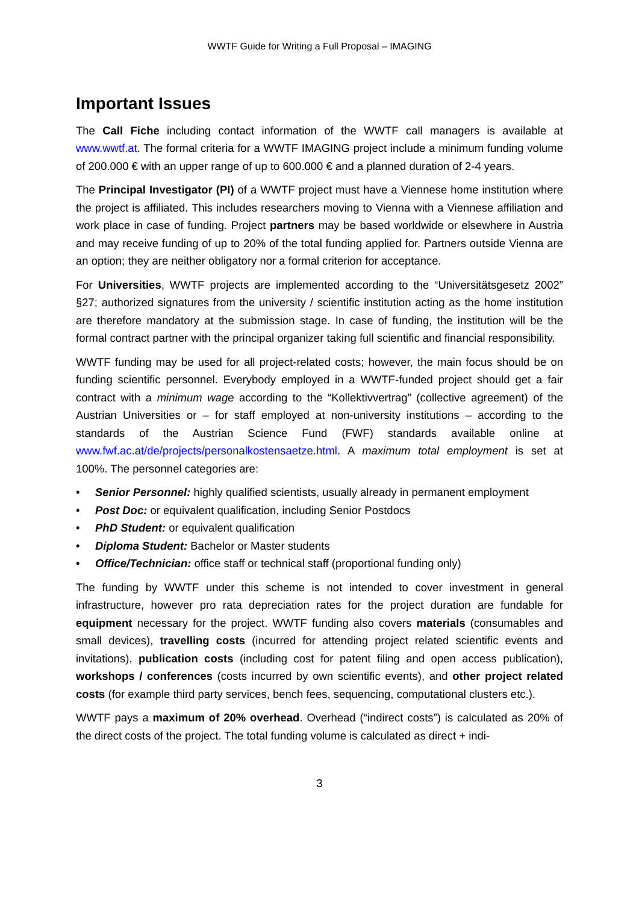WWTF Guide for Writing a Full Proposal – IMAGING
Important Issues
The Call Fiche including contact information of the WWTF call managers is available at www.wwtf.at. The formal criteria for a WWTF IMAGING project include a minimum funding volume of 200.000 € with an upper range of up to 600.000 € and a planned duration of 2-4 years.
The Principal Investigator (PI) of a WWTF project must have a Viennese home institution where the project is affiliated. This includes researchers moving to Vienna with a Viennese affiliation and work place in case of funding. Project partners may be based worldwide or elsewhere in Austria and may receive funding of up to 20% of the total funding applied for. Partners outside Vienna are an option; they are neither obligatory nor a formal criterion for acceptance.
For Universities, WWTF projects are implemented according to the “Universitätsgesetz 2002” §27; authorized signatures from the university / scientific institution acting as the home institution are therefore mandatory at the submission stage. In case of funding, the institution will be the formal contract partner with the principal organizer taking full scientific and financial responsibility.
WWTF funding may be used for all project-related costs; however, the main focus should be on funding scientific personnel. Everybody employed in a WWTF-funded project should get a fair contract with a minimum wage according to the “Kollektivvertrag” (collective agreement) of the Austrian Universities or – for staff employed at non-university institutions – according to the standards of the Austrian Science Fund (FWF) standards available online at www.fwf.ac.at/de/projects/personalkostensaetze.html. A maximum total employment is set at 100%. The personnel categories are:
• Senior Personnel: highly qualified scientists, usually already in permanent employment
• Post Doc: or equivalent qualification, including Senior Postdocs
• PhD Student: or equivalent qualification
• Diploma Student: Bachelor or Master students
• Office/Technician: office staff or technical staff (proportional funding only)
The funding by WWTF under this scheme is not intended to cover investment in general infrastructure, however pro rata depreciation rates for the project duration are fundable for equipment necessary for the project. WWTF funding also covers materials (consumables and small devices), travelling costs (incurred for attending project related scientific events and invitations), publication costs (including cost for patent filing and open access publication), workshops / conferences (costs incurred by own scientific events), and other project related costs (for example third party services, bench fees, sequencing, computational clusters etc.).
WWTF pays a maximum of 20% overhead. Overhead (“indirect costs”) is calculated as 20% of the direct costs of the project. The total funding volume is calculated as direct + indi-
3